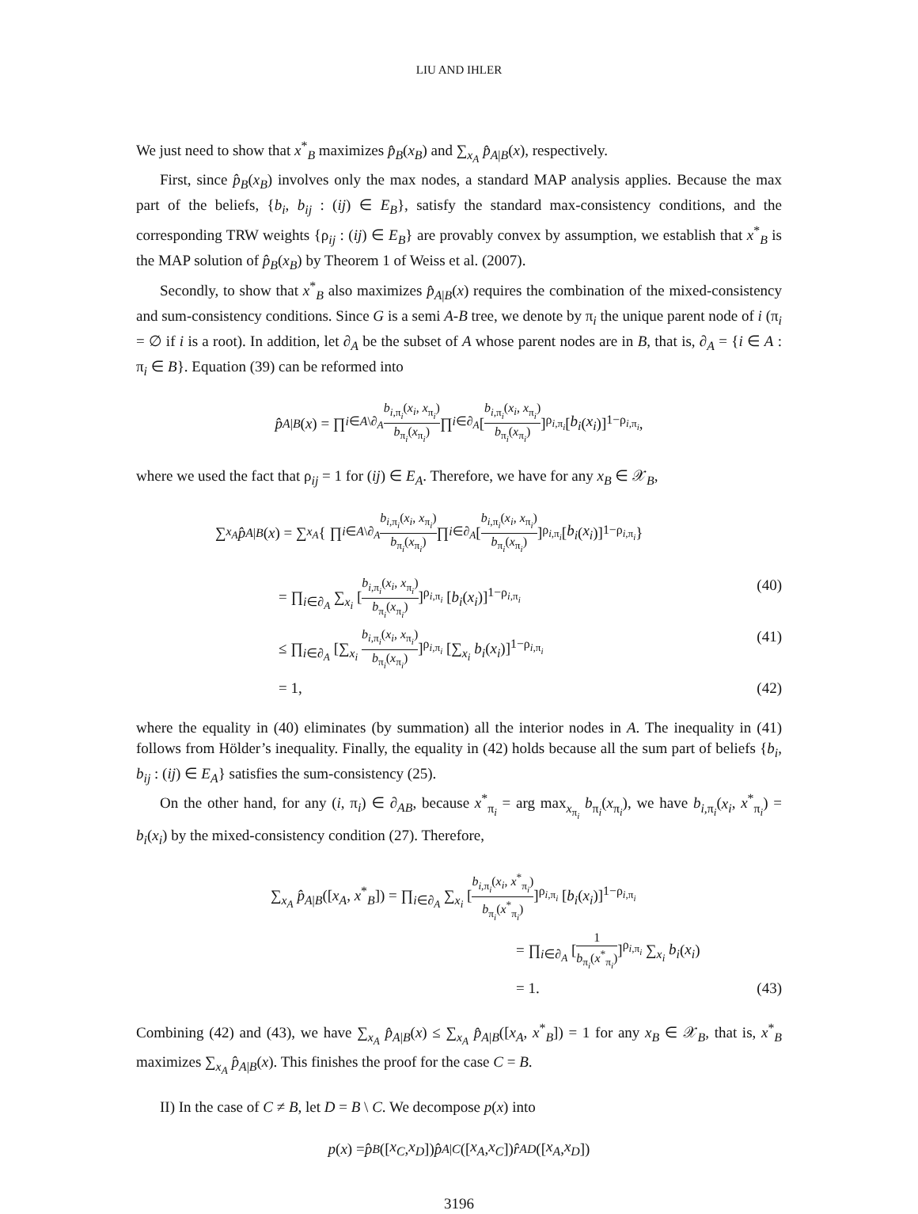LIU AND IHLER
We just need to show that x<sup>*</sup><sub>B</sub> maximizes p̂<sub>B</sub>(x<sub>B</sub>) and ∑<sub>x<sub>A</sub></sub> p̂<sub>A|B</sub>(x), respectively.
First, since p̂<sub>B</sub>(x<sub>B</sub>) involves only the max nodes, a standard MAP analysis applies. Because the max part of the beliefs, {b<sub>i</sub>, b<sub>ij</sub> : (ij) ∈ E<sub>B</sub>}, satisfy the standard max-consistency conditions, and the corresponding TRW weights {ρ<sub>ij</sub> : (ij) ∈ E<sub>B</sub>} are provably convex by assumption, we establish that x<sup>*</sup><sub>B</sub> is the MAP solution of p̂<sub>B</sub>(x<sub>B</sub>) by Theorem 1 of Weiss et al. (2007).
Secondly, to show that x<sup>*</sup><sub>B</sub> also maximizes p̂<sub>A|B</sub>(x) requires the combination of the mixed-consistency and sum-consistency conditions. Since G is a semi A-B tree, we denote by π<sub>i</sub> the unique parent node of i (π<sub>i</sub> = ∅ if i is a root). In addition, let ∂<sub>A</sub> be the subset of A whose parent nodes are in B, that is, ∂<sub>A</sub> = {i ∈ A : π<sub>i</sub> ∈ B}. Equation (39) can be reformed into
p̂<sub>A|B</sub> (x) = ∏<sub>i∈A\∂<sub>A</sub></sub> b<sub>i,π<sub>i</sub></sub>(x<sub>i</sub>, x<sub>π<sub>i</sub></sub>) b<sub>π<sub>i</sub></sub>(x<sub>π<sub>i</sub></sub>) ∏<sub>i∈∂<sub>A</sub></sub> [b<sub>i,π<sub>i</sub></sub>(x<sub>i</sub>, x<sub>π<sub>i</sub></sub>) b<sub>π<sub>i</sub></sub>(x<sub>π<sub>i</sub></sub>)]<sup>ρ<sub>i,π<sub>i</sub></sub></sup> [b<sub>i</sub> (x<sub>i</sub>)]<sup>1−ρ<sub>i,π<sub>i</sub></sub></sup>,
where we used the fact that ρ<sub>ij</sub> = 1 for (ij) ∈ E<sub>A</sub>. Therefore, we have for any x<sub>B</sub> ∈ 𝒳<sub>B</sub>,
∑<sub>x<sub>A</sub></sub> p̂<sub>A|B</sub> (x) = ∑<sub>x<sub>A</sub></sub> { ∏<sub>i∈A\∂<sub>A</sub></sub> b<sub>i,π<sub>i</sub></sub>(x<sub>i</sub>, x<sub>π<sub>i</sub></sub>) b<sub>π<sub>i</sub></sub>(x<sub>π<sub>i</sub></sub>) ∏<sub>i∈∂<sub>A</sub></sub> [b<sub>i,π<sub>i</sub></sub>(x<sub>i</sub>, x<sub>π<sub>i</sub></sub>) b<sub>π<sub>i</sub></sub>(x<sub>π<sub>i</sub></sub>)]<sup>ρ<sub>i,π<sub>i</sub></sub></sup> [b<sub>i</sub> (x<sub>i</sub>)]<sup>1−ρ<sub>i,π<sub>i</sub></sub></sup> }
= ∏<sub>i∈∂<sub>A</sub></sub> ∑<sub>x<sub>i</sub></sub> [b<sub>i,π<sub>i</sub></sub>(x<sub>i</sub>, x<sub>π<sub>i</sub></sub>) b<sub>π<sub>i</sub></sub>(x<sub>π<sub>i</sub></sub>)]<sup>ρ<sub>i,π<sub>i</sub></sub></sup> [b<sub>i</sub>(x<sub>i</sub>)]<sup>1−ρ<sub>i,π<sub>i</sub></sub></sup> (40)
≤ ∏<sub>i∈∂<sub>A</sub></sub> [∑<sub>x<sub>i</sub></sub> b<sub>i,π<sub>i</sub></sub>(x<sub>i</sub>, x<sub>π<sub>i</sub></sub>) b<sub>π<sub>i</sub></sub>(x<sub>π<sub>i</sub></sub>)]<sup>ρ<sub>i,π<sub>i</sub></sub></sup> [∑<sub>x<sub>i</sub></sub> b<sub>i</sub>(x<sub>i</sub>)]<sup>1−ρ<sub>i,π<sub>i</sub></sub></sup> (41)
= 1, (42)
where the equality in (40) eliminates (by summation) all the interior nodes in A. The inequality in (41) follows from Hölder’s inequality. Finally, the equality in (42) holds because all the sum part of beliefs {b<sub>i</sub>, b<sub>ij</sub> : (ij) ∈ E<sub>A</sub>} satisfies the sum-consistency (25).
On the other hand, for any (i, π<sub>i</sub>) ∈ ∂<sub>AB</sub>, because x<sup>*</sup><sub>π<sub>i</sub></sub> = arg max<sub>x<sub>π<sub>i</sub></sub></sub> b<sub>π<sub>i</sub></sub>(x<sub>π<sub>i</sub></sub>), we have b<sub>i,π<sub>i</sub></sub>(x<sub>i</sub>, x<sup>*</sup><sub>π<sub>i</sub></sub>) = b<sub>i</sub>(x<sub>i</sub>) by the mixed-consistency condition (27). Therefore,
∑<sub>x<sub>A</sub></sub> p̂<sub>A|B</sub>([x<sub>A</sub>, x<sup>*</sup><sub>B</sub>]) = ∏<sub>i∈∂<sub>A</sub></sub> ∑<sub>x<sub>i</sub></sub> [b<sub>i,π<sub>i</sub></sub>(x<sub>i</sub>, x<sup>*</sup><sub>π<sub>i</sub></sub>) b<sub>π<sub>i</sub></sub>(x<sup>*</sup><sub>π<sub>i</sub></sub>)]<sup>ρ<sub>i,π<sub>i</sub></sub></sup> [b<sub>i</sub>(x<sub>i</sub>)]<sup>1−ρ<sub>i,π<sub>i</sub></sub></sup>
= ∏<sub>i∈∂<sub>A</sub></sub> [1 b<sub>π<sub>i</sub></sub>(x<sup>*</sup><sub>π<sub>i</sub></sub>)]<sup>ρ<sub>i,π<sub>i</sub></sub></sup> ∑<sub>x<sub>i</sub></sub> b<sub>i</sub>(x<sub>i</sub>)
= 1. (43)
Combining (42) and (43), we have ∑<sub>x<sub>A</sub></sub> p̂<sub>A|B</sub>(x) ≤ ∑<sub>x<sub>A</sub></sub> p̂<sub>A|B</sub>([x<sub>A</sub>, x<sup>*</sup><sub>B</sub>]) = 1 for any x<sub>B</sub> ∈ 𝒳<sub>B</sub>, that is, x<sup>*</sup><sub>B</sub> maximizes ∑<sub>x<sub>A</sub></sub> p̂<sub>A|B</sub>(x). This finishes the proof for the case C = B.
II) In the case of C ≠ B, let D = B \ C. We decompose p(x) into
p (x) = p̂<sub>B</sub> ([x<sub>C</sub>, x<sub>D</sub>]) p̂<sub>A|C</sub> ([x<sub>A</sub>, x<sub>C</sub>]) r̂<sub>AD</sub> ([x<sub>A</sub>, x<sub>D</sub>])
3196